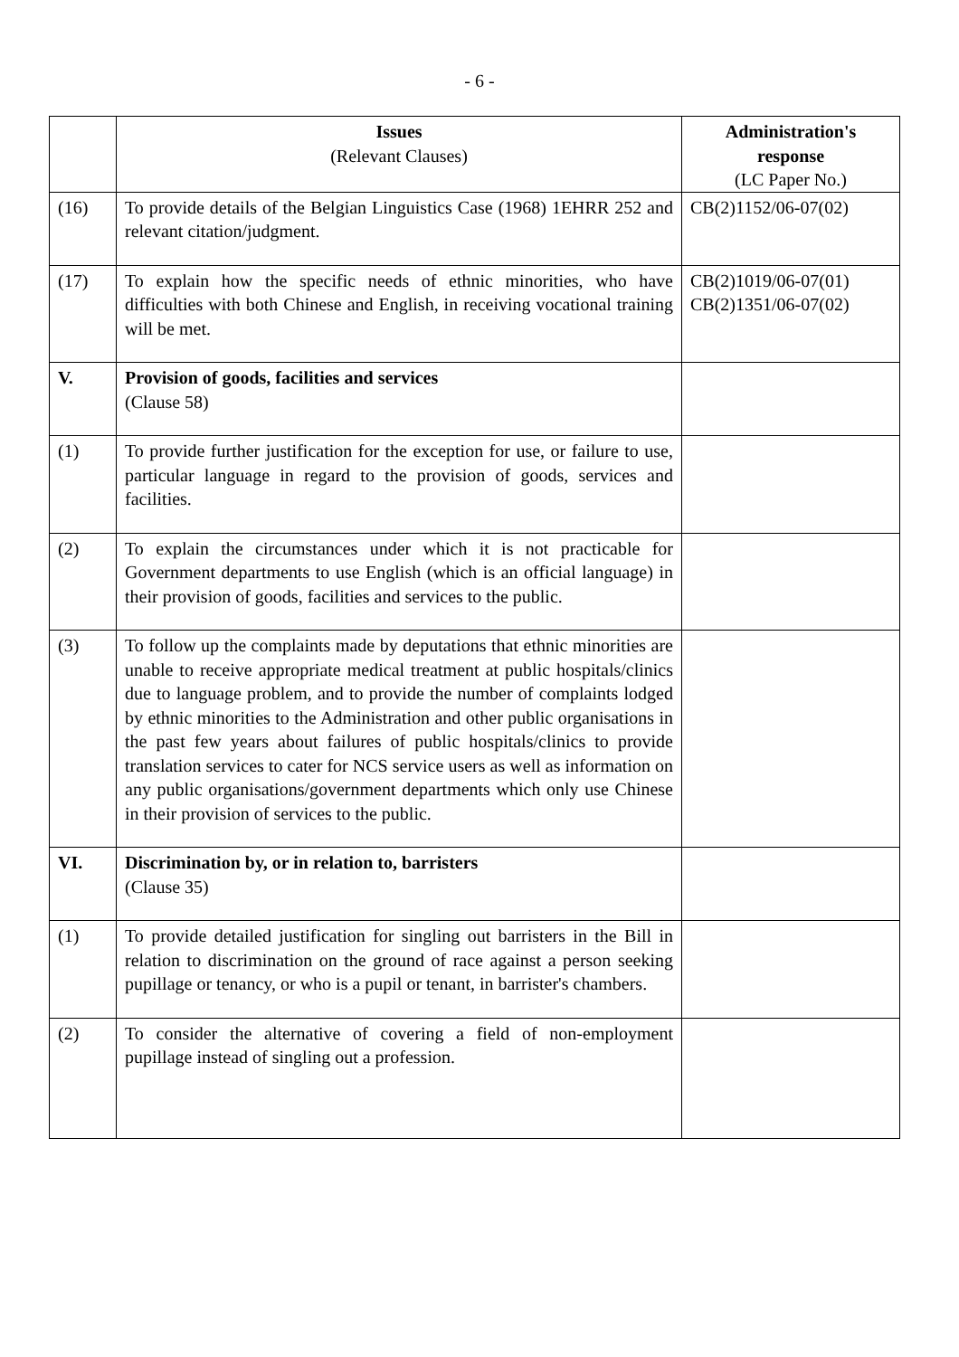- 6 -
| | Issues (Relevant Clauses) | Administration's response (LC Paper No.) |
| --- | --- | --- |
| (16) | To provide details of the Belgian Linguistics Case (1968) 1EHRR 252 and relevant citation/judgment. | CB(2)1152/06-07(02) |
| (17) | To explain how the specific needs of ethnic minorities, who have difficulties with both Chinese and English, in receiving vocational training will be met. | CB(2)1019/06-07(01) CB(2)1351/06-07(02) |
| V. | Provision of goods, facilities and services (Clause 58) | |
| (1) | To provide further justification for the exception for use, or failure to use, particular language in regard to the provision of goods, services and facilities. | |
| (2) | To explain the circumstances under which it is not practicable for Government departments to use English (which is an official language) in their provision of goods, facilities and services to the public. | |
| (3) | To follow up the complaints made by deputations that ethnic minorities are unable to receive appropriate medical treatment at public hospitals/clinics due to language problem, and to provide the number of complaints lodged by ethnic minorities to the Administration and other public organisations in the past few years about failures of public hospitals/clinics to provide translation services to cater for NCS service users as well as information on any public organisations/government departments which only use Chinese in their provision of services to the public. | |
| VI. | Discrimination by, or in relation to, barristers (Clause 35) | |
| (1) | To provide detailed justification for singling out barristers in the Bill in relation to discrimination on the ground of race against a person seeking pupillage or tenancy, or who is a pupil or tenant, in barrister's chambers. | |
| (2) | To consider the alternative of covering a field of non-employment pupillage instead of singling out a profession. | |